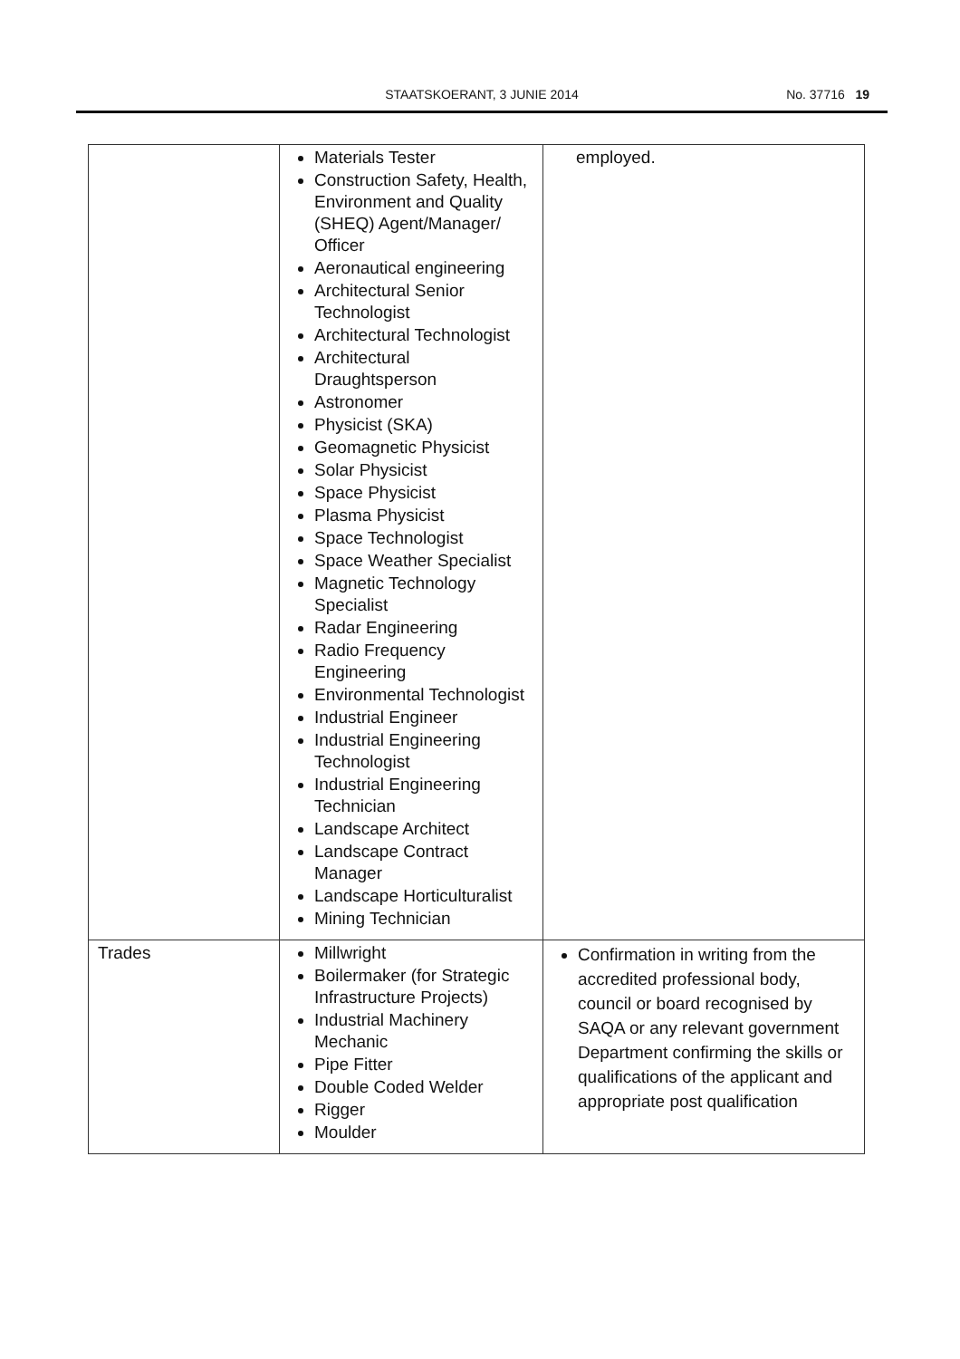STAATSKOERANT, 3 JUNIE 2014
No. 37716 19
| | Materials Tester Construction Safety, Health, Environment and Quality (SHEQ) Agent/Manager/ Officer Aeronautical engineering Architectural Senior Technologist Architectural Technologist Architectural Draughtsperson Astronomer Physicist (SKA) Geomagnetic Physicist Solar Physicist Space Physicist Plasma Physicist Space Technologist Space Weather Specialist Magnetic Technology Specialist Radar Engineering Radio Frequency Engineering Environmental Technologist Industrial Engineer Industrial Engineering Technologist Industrial Engineering Technician Landscape Architect Landscape Contract Manager Landscape Horticulturalist Mining Technician | employed. |
| Trades | Millwright Boilermaker (for Strategic Infrastructure Projects) Industrial Machinery Mechanic Pipe Fitter Double Coded Welder Rigger Moulder | Confirmation in writing from the accredited professional body, council or board recognised by SAQA or any relevant government Department confirming the skills or qualifications of the applicant and appropriate post qualification |